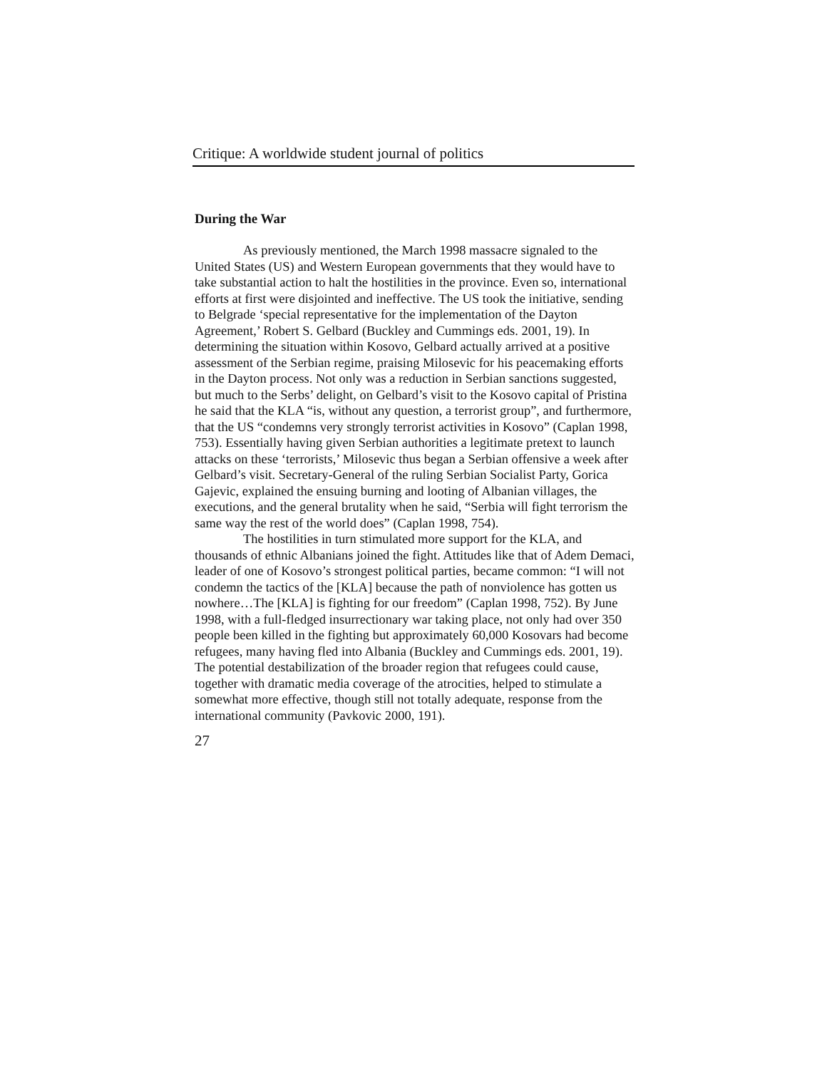Critique: A worldwide student journal of politics
During the War
As previously mentioned, the March 1998 massacre signaled to the United States (US) and Western European governments that they would have to take substantial action to halt the hostilities in the province. Even so, international efforts at first were disjointed and ineffective. The US took the initiative, sending to Belgrade ‘special representative for the implementation of the Dayton Agreement,’ Robert S. Gelbard (Buckley and Cummings eds. 2001, 19). In determining the situation within Kosovo, Gelbard actually arrived at a positive assessment of the Serbian regime, praising Milosevic for his peacemaking efforts in the Dayton process. Not only was a reduction in Serbian sanctions suggested, but much to the Serbs’ delight, on Gelbard’s visit to the Kosovo capital of Pristina he said that the KLA “is, without any question, a terrorist group”, and furthermore, that the US “condemns very strongly terrorist activities in Kosovo” (Caplan 1998, 753). Essentially having given Serbian authorities a legitimate pretext to launch attacks on these ‘terrorists,’ Milosevic thus began a Serbian offensive a week after Gelbard’s visit. Secretary-General of the ruling Serbian Socialist Party, Gorica Gajevic, explained the ensuing burning and looting of Albanian villages, the executions, and the general brutality when he said, “Serbia will fight terrorism the same way the rest of the world does” (Caplan 1998, 754).
The hostilities in turn stimulated more support for the KLA, and thousands of ethnic Albanians joined the fight. Attitudes like that of Adem Demaci, leader of one of Kosovo’s strongest political parties, became common: “I will not condemn the tactics of the [KLA] because the path of nonviolence has gotten us nowhere…The [KLA] is fighting for our freedom” (Caplan 1998, 752). By June 1998, with a full-fledged insurrectionary war taking place, not only had over 350 people been killed in the fighting but approximately 60,000 Kosovars had become refugees, many having fled into Albania (Buckley and Cummings eds. 2001, 19). The potential destabilization of the broader region that refugees could cause, together with dramatic media coverage of the atrocities, helped to stimulate a somewhat more effective, though still not totally adequate, response from the international community (Pavkovic 2000, 191).
27